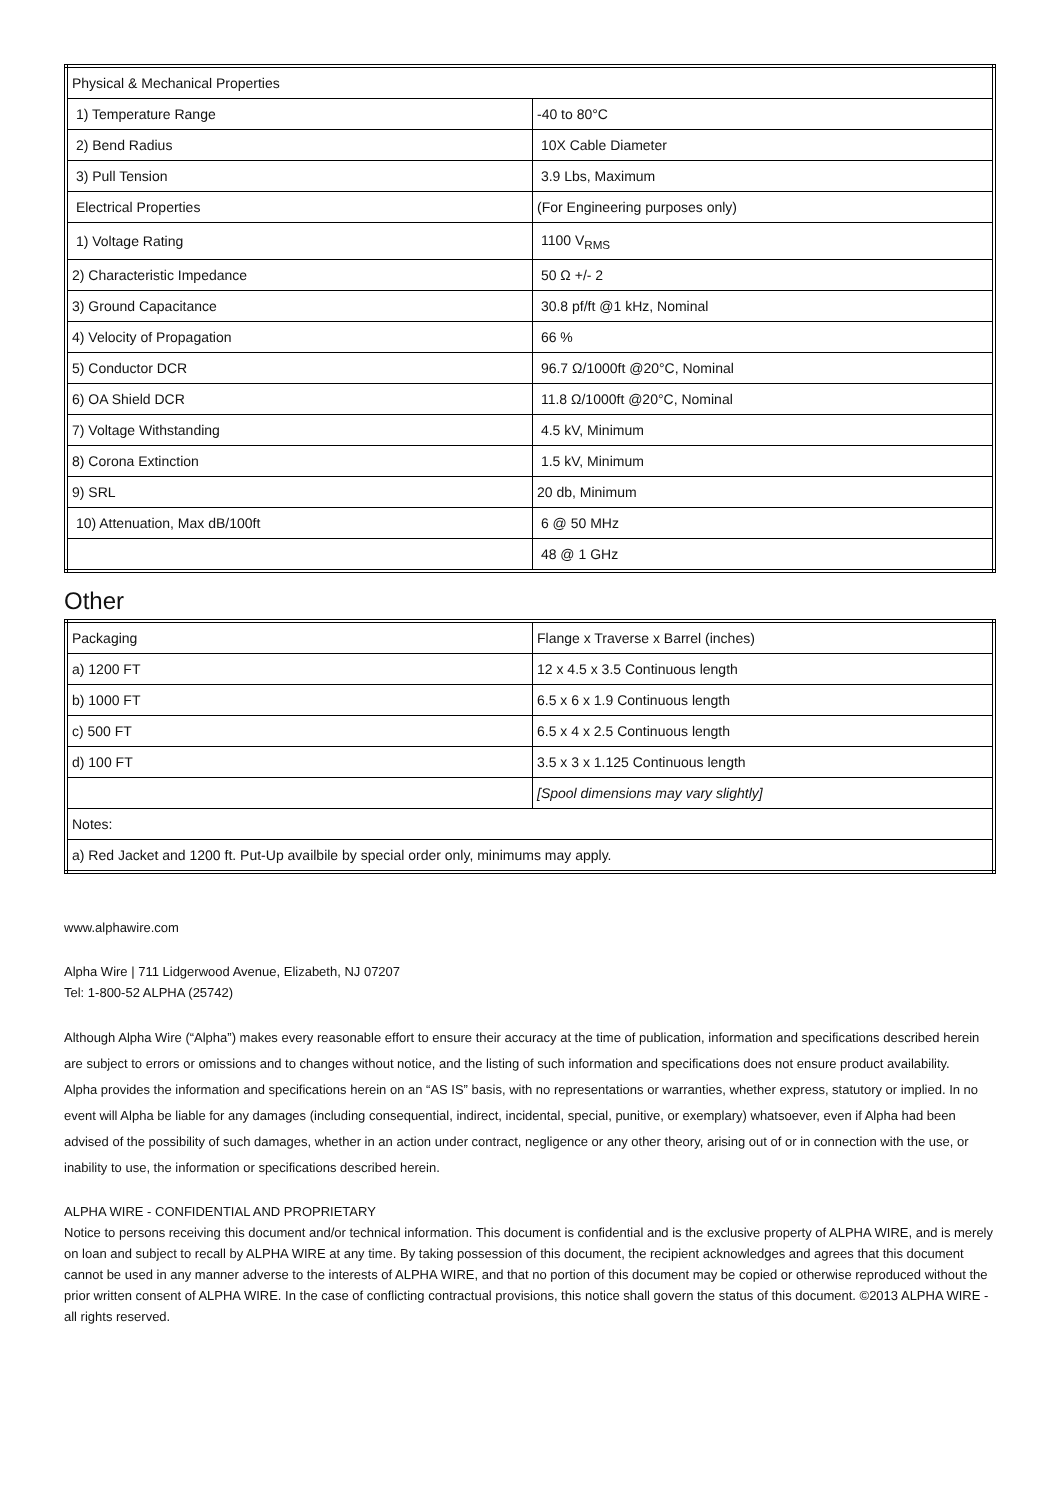| Physical & Mechanical Properties | |
| 1) Temperature Range | -40 to 80°C |
| 2) Bend Radius | 10X Cable Diameter |
| 3) Pull Tension | 3.9 Lbs, Maximum |
| Electrical Properties | (For Engineering purposes only) |
| 1) Voltage Rating | 1100 V<sub>RMS</sub> |
| 2) Characteristic Impedance | 50 Ω +/- 2 |
| 3) Ground Capacitance | 30.8 pf/ft @1 kHz, Nominal |
| 4) Velocity of Propagation | 66 % |
| 5) Conductor DCR | 96.7 Ω/1000ft @20°C, Nominal |
| 6) OA Shield DCR | 11.8 Ω/1000ft @20°C, Nominal |
| 7) Voltage Withstanding | 4.5 kV, Minimum |
| 8) Corona Extinction | 1.5 kV, Minimum |
| 9) SRL | 20 db, Minimum |
| 10) Attenuation, Max dB/100ft | 6 @ 50 MHz |
| | 48 @ 1 GHz |
Other
| Packaging | Flange x Traverse x Barrel (inches) |
| a) 1200 FT | 12 x 4.5 x 3.5 Continuous length |
| b) 1000 FT | 6.5 x 6 x 1.9 Continuous length |
| c) 500 FT | 6.5 x 4 x 2.5 Continuous length |
| d) 100 FT | 3.5 x 3 x 1.125 Continuous length |
| | [Spool dimensions may vary slightly] |
| Notes: | |
| a) Red Jacket and 1200 ft. Put-Up availbile by special order only, minimums may apply. | |
www.alphawire.com
Alpha Wire | 711 Lidgerwood Avenue, Elizabeth, NJ 07207
Tel: 1-800-52 ALPHA (25742)
Although Alpha Wire (“Alpha”) makes every reasonable effort to ensure their accuracy at the time of publication, information and specifications described herein are subject to errors or omissions and to changes without notice, and the listing of such information and specifications does not ensure product availability.
Alpha provides the information and specifications herein on an “AS IS” basis, with no representations or warranties, whether express, statutory or implied. In no event will Alpha be liable for any damages (including consequential, indirect, incidental, special, punitive, or exemplary) whatsoever, even if Alpha had been advised of the possibility of such damages, whether in an action under contract, negligence or any other theory, arising out of or in connection with the use, or inability to use, the information or specifications described herein.
ALPHA WIRE - CONFIDENTIAL AND PROPRIETARY
Notice to persons receiving this document and/or technical information. This document is confidential and is the exclusive property of ALPHA WIRE, and is merely on loan and subject to recall by ALPHA WIRE at any time. By taking possession of this document, the recipient acknowledges and agrees that this document cannot be used in any manner adverse to the interests of ALPHA WIRE, and that no portion of this document may be copied or otherwise reproduced without the prior written consent of ALPHA WIRE. In the case of conflicting contractual provisions, this notice shall govern the status of this document. ©2013 ALPHA WIRE - all rights reserved.